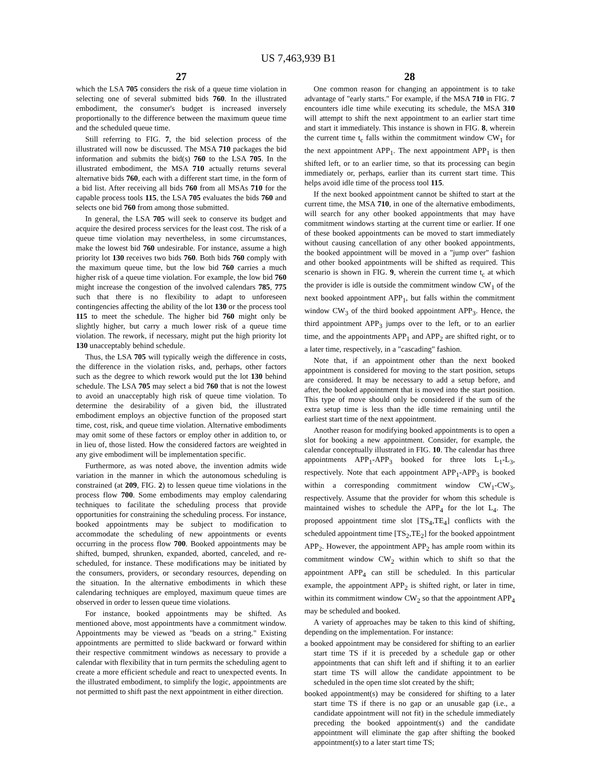US 7,463,939 B1
27
which the LSA 705 considers the risk of a queue time violation in selecting one of several submitted bids 760. In the illustrated embodiment, the consumer's budget is increased inversely proportionally to the difference between the maximum queue time and the scheduled queue time.
Still referring to FIG. 7, the bid selection process of the illustrated will now be discussed. The MSA 710 packages the bid information and submits the bid(s) 760 to the LSA 705. In the illustrated embodiment, the MSA 710 actually returns several alternative bids 760, each with a different start time, in the form of a bid list. After receiving all bids 760 from all MSAs 710 for the capable process tools 115, the LSA 705 evaluates the bids 760 and selects one bid 760 from among those submitted.
In general, the LSA 705 will seek to conserve its budget and acquire the desired process services for the least cost. The risk of a queue time violation may nevertheless, in some circumstances, make the lowest bid 760 undesirable. For instance, assume a high priority lot 130 receives two bids 760. Both bids 760 comply with the maximum queue time, but the low bid 760 carries a much higher risk of a queue time violation. For example, the low bid 760 might increase the congestion of the involved calendars 785, 775 such that there is no flexibility to adapt to unforeseen contingencies affecting the ability of the lot 130 or the process tool 115 to meet the schedule. The higher bid 760 might only be slightly higher, but carry a much lower risk of a queue time violation. The rework, if necessary, might put the high priority lot 130 unacceptably behind schedule.
Thus, the LSA 705 will typically weigh the difference in costs, the difference in the violation risks, and, perhaps, other factors such as the degree to which rework would put the lot 130 behind schedule. The LSA 705 may select a bid 760 that is not the lowest to avoid an unacceptably high risk of queue time violation. To determine the desirability of a given bid, the illustrated embodiment employs an objective function of the proposed start time, cost, risk, and queue time violation. Alternative embodiments may omit some of these factors or employ other in addition to, or in lieu of, those listed. How the considered factors are weighted in any give embodiment will be implementation specific.
Furthermore, as was noted above, the invention admits wide variation in the manner in which the autonomous scheduling is constrained (at 209, FIG. 2) to lessen queue time violations in the process flow 700. Some embodiments may employ calendaring techniques to facilitate the scheduling process that provide opportunities for constraining the scheduling process. For instance, booked appointments may be subject to modification to accommodate the scheduling of new appointments or events occurring in the process flow 700. Booked appointments may be shifted, bumped, shrunken, expanded, aborted, canceled, and re-scheduled, for instance. These modifications may be initiated by the consumers, providers, or secondary resources, depending on the situation. In the alternative embodiments in which these calendaring techniques are employed, maximum queue times are observed in order to lessen queue time violations.
For instance, booked appointments may be shifted. As mentioned above, most appointments have a commitment window. Appointments may be viewed as "beads on a string." Existing appointments are permitted to slide backward or forward within their respective commitment windows as necessary to provide a calendar with flexibility that in turn permits the scheduling agent to create a more efficient schedule and react to unexpected events. In the illustrated embodiment, to simplify the logic, appointments are not permitted to shift past the next appointment in either direction.
28
One common reason for changing an appointment is to take advantage of "early starts." For example, if the MSA 710 in FIG. 7 encounters idle time while executing its schedule, the MSA 310 will attempt to shift the next appointment to an earlier start time and start it immediately. This instance is shown in FIG. 8, wherein the current time t<sub>c</sub> falls within the commitment window CW<sub>1</sub> for the next appointment APP<sub>1</sub>. The next appointment APP<sub>1</sub> is then shifted left, or to an earlier time, so that its processing can begin immediately or, perhaps, earlier than its current start time. This helps avoid idle time of the process tool 115.
If the next booked appointment cannot be shifted to start at the current time, the MSA 710, in one of the alternative embodiments, will search for any other booked appointments that may have commitment windows starting at the current time or earlier. If one of these booked appointments can be moved to start immediately without causing cancellation of any other booked appointments, the booked appointment will be moved in a "jump over" fashion and other booked appointments will be shifted as required. This scenario is shown in FIG. 9, wherein the current time t<sub>c</sub> at which the provider is idle is outside the commitment window CW<sub>1</sub> of the next booked appointment APP<sub>1</sub>, but falls within the commitment window CW<sub>3</sub> of the third booked appointment APP<sub>3</sub>. Hence, the third appointment APP<sub>3</sub> jumps over to the left, or to an earlier time, and the appointments APP<sub>1</sub> and APP<sub>2</sub> are shifted right, or to a later time, respectively, in a "cascading" fashion.
Note that, if an appointment other than the next booked appointment is considered for moving to the start position, setups are considered. It may be necessary to add a setup before, and after, the booked appointment that is moved into the start position. This type of move should only be considered if the sum of the extra setup time is less than the idle time remaining until the earliest start time of the next appointment.
Another reason for modifying booked appointments is to open a slot for booking a new appointment. Consider, for example, the calendar conceptually illustrated in FIG. 10. The calendar has three appointments APP<sub>1</sub>-APP<sub>3</sub> booked for three lots L<sub>1</sub>-L<sub>3</sub>, respectively. Note that each appointment APP<sub>1</sub>-APP<sub>3</sub> is booked within a corresponding commitment window CW<sub>1</sub>-CW<sub>3</sub>, respectively. Assume that the provider for whom this schedule is maintained wishes to schedule the APP<sub>4</sub> for the lot L<sub>4</sub>. The proposed appointment time slot [TS<sub>4</sub>,TE<sub>4</sub>] conflicts with the scheduled appointment time [TS<sub>2</sub>,TE<sub>2</sub>] for the booked appointment APP<sub>2</sub>. However, the appointment APP<sub>2</sub> has ample room within its commitment window CW<sub>2</sub> within which to shift so that the appointment APP<sub>4</sub> can still be scheduled. In this particular example, the appointment APP<sub>2</sub> is shifted right, or later in time, within its commitment window CW<sub>2</sub> so that the appointment APP<sub>4</sub> may be scheduled and booked.
A variety of approaches may be taken to this kind of shifting, depending on the implementation. For instance:
a booked appointment may be considered for shifting to an earlier start time TS if it is preceded by a schedule gap or other appointments that can shift left and if shifting it to an earlier start time TS will allow the candidate appointment to be scheduled in the open time slot created by the shift;
booked appointment(s) may be considered for shifting to a later start time TS if there is no gap or an unusable gap (i.e., a candidate appointment will not fit) in the schedule immediately preceding the booked appointment(s) and the candidate appointment will eliminate the gap after shifting the booked appointment(s) to a later start time TS;